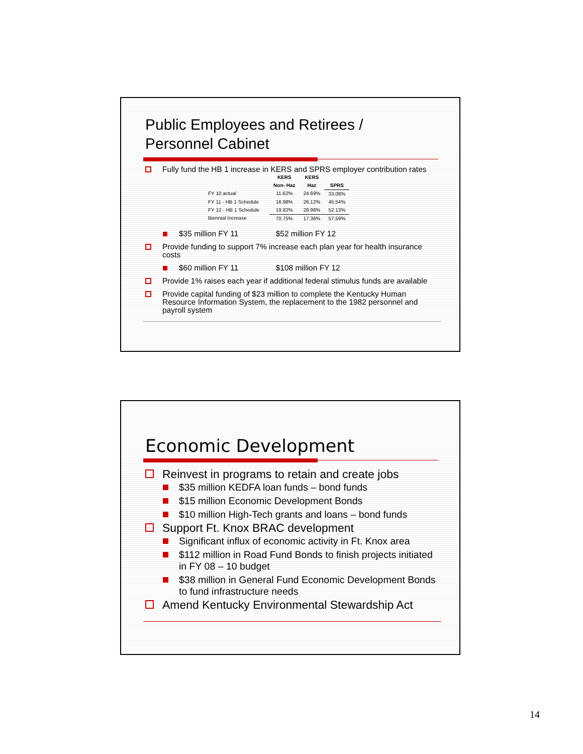Public Employees and Retirees /
Personnel Cabinet
Fully fund the HB 1 increase in KERS and SPRS employer contribution rates
| | KERS Non- Haz | KERS Haz | SPRS |
| --- | --- | --- | --- |
| FY 10 actual | 11.62% | 24.69% | 33.08% |
| FY 11 - HB 1 Schedule | 16.98% | 26.12% | 45.54% |
| FY 12 - HB 1 Schedule | 19.82% | 28.98% | 52.13% |
| Biennial Increase | 70.75% | 17.36% | 57.59% |
$35 million FY 11 $52 million FY 12
Provide funding to support 7% increase each plan year for health insurance costs
$60 million FY 11 $108 million FY 12
Provide 1% raises each year if additional federal stimulus funds are available
Provide capital funding of $23 million to complete the Kentucky Human Resource Information System, the replacement to the 1982 personnel and payroll system
Economic Development
Reinvest in programs to retain and create jobs
$35 million KEDFA loan funds – bond funds
$15 million Economic Development Bonds
$10 million High-Tech grants and loans – bond funds
Support Ft. Knox BRAC development
Significant influx of economic activity in Ft. Knox area
$112 million in Road Fund Bonds to finish projects initiated in FY 08 – 10 budget
$38 million in General Fund Economic Development Bonds to fund infrastructure needs
Amend Kentucky Environmental Stewardship Act
14